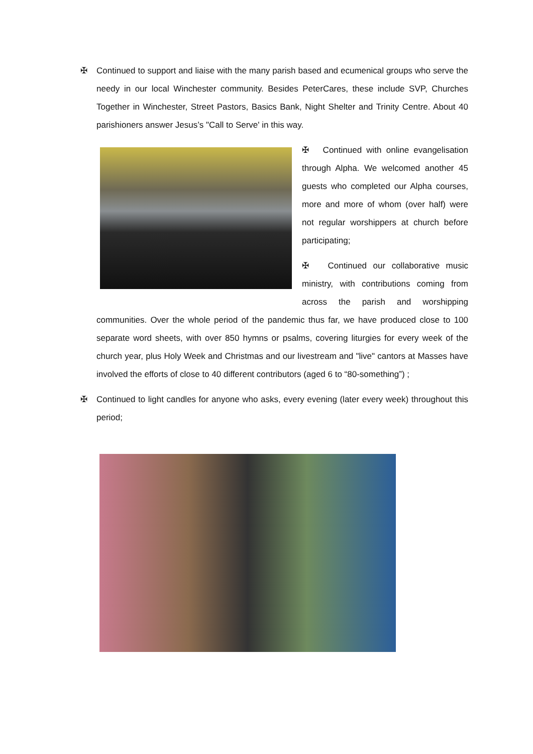✠
Continued to support and liaise with the many parish based and ecumenical groups who serve the needy in our local Winchester community. Besides PeterCares, these include SVP, Churches Together in Winchester, Street Pastors, Basics Bank, Night Shelter and Trinity Centre. About 40 parishioners answer Jesus’s "Call to Serve' in this way.
✠ Continued with online evangelisation through Alpha. We welcomed another 45 guests who completed our Alpha courses, more and more of whom (over half) were not regular worshippers at church before participating;
✠ Continued our collaborative music ministry, with contributions coming from across the parish and worshipping communities. Over the whole period of the pandemic thus far, we have produced close to 100 separate word sheets, with over 850 hymns or psalms, covering liturgies for every week of the church year, plus Holy Week and Christmas and our livestream and "live" cantors at Masses have involved the efforts of close to 40 different contributors (aged 6 to “80-something”) ;
✠
Continued to light candles for anyone who asks, every evening (later every week) throughout this period;